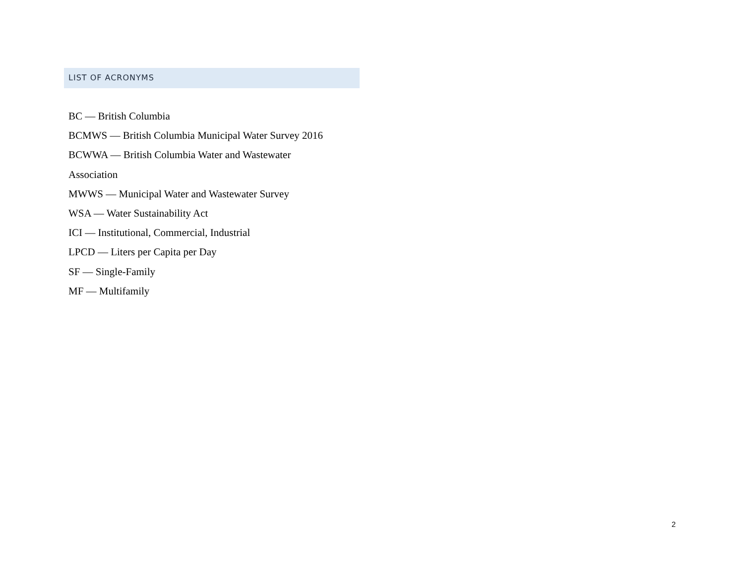LIST OF ACRONYMS
BC — British Columbia
BCMWS — British Columbia Municipal Water Survey 2016
BCWWA — British Columbia Water and Wastewater
Association
MWWS — Municipal Water and Wastewater Survey
WSA — Water Sustainability Act
ICI — Institutional, Commercial, Industrial
LPCD — Liters per Capita per Day
SF — Single-Family
MF — Multifamily
2